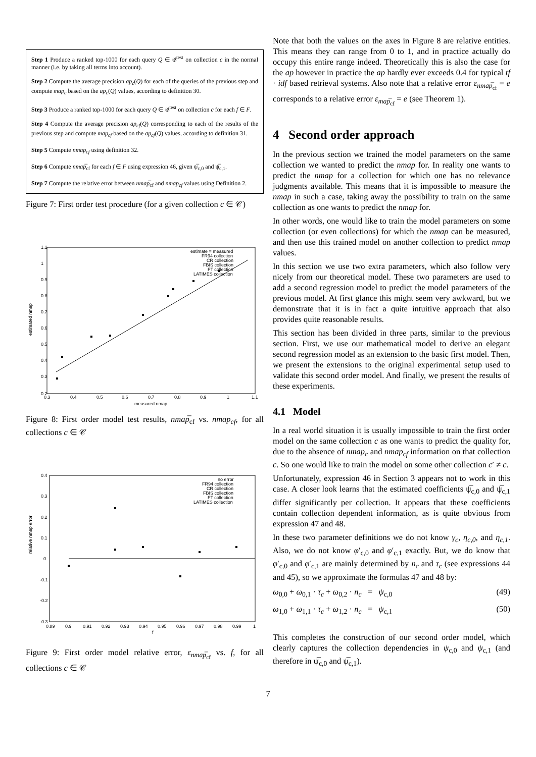Step 1 Produce a ranked top-1000 for each query Q ∈ 𝒬<sup>test</sup> on collection c in the normal manner (i.e. by taking all terms into account).
Step 2 Compute the average precision ap<sub>c</sub>(Q) for each of the queries of the previous step and compute map<sub>c</sub> based on the ap<sub>c</sub>(Q) values, according to definition 30.
Step 3 Produce a ranked top-1000 for each query Q ∈ 𝒬<sup>test</sup> on collection c for each f ∈ F.
Step 4 Compute the average precision ap<sub>cf</sub>(Q) corresponding to each of the results of the previous step and compute map<sub>cf</sub> based on the ap<sub>cf</sub>(Q) values, according to definition 31.
Step 5 Compute nmap<sub>cf</sub> using definition 32.
Step 6 Compute nmap̅<sub>cf</sub> for each f ∈ F using expression 46, given ψ̅<sub>c,0</sub> and ψ̅<sub>c,1</sub>.
Step 7 Compute the relative error between nmap̅<sub>cf</sub> and nmap<sub>cf</sub> values using Definition 2.
Figure 7: First order test procedure (for a given collection c ∈ 𝒞)
1.1
1
0.9
0.8
0.7
0.6
0.5
0.4
0.3
0.2
0.3
0.4
0.5
0.6
0.7
0.8
0.9
1
1.1
measured nmap
estimated nmap
estimate = measured
FR94 collection
CR collection
FBIS collection
FT collection
LATIMES collection
Figure 8: First order model test results, nmap̅<sub>cf</sub> vs. nmap<sub>cf</sub>, for all collections c ∈ 𝒞
0.4
0.3
0.2
0.1
0
-0.1
-0.2
-0.3
0.89
0.9
0.91
0.92
0.93
0.94
0.95
0.96
0.97
0.98
0.99
1
f
relative nmap error
no error
FR94 collection
CR collection
FBIS collection
FT collection
LATIMES collection
Figure 9: First order model relative error, ε<sub>nmap̅<sub>cf</sub></sub> vs. f, for all collections c ∈ 𝒞
Note that both the values on the axes in Figure 8 are relative entities. This means they can range from 0 to 1, and in practice actually do occupy this entire range indeed. Theoretically this is also the case for the ap however in practice the ap hardly ever exceeds 0.4 for typical tf · idf based retrieval systems. Also note that a relative error ε<sub>nmap̅<sub>cf</sub></sub> = e corresponds to a relative error ε<sub>map̅<sub>cf</sub></sub> = e (see Theorem 1).
4 Second order approach
In the previous section we trained the model parameters on the same collection we wanted to predict the nmap for. In reality one wants to predict the nmap for a collection for which one has no relevance judgments available. This means that it is impossible to measure the nmap in such a case, taking away the possibility to train on the same collection as one wants to predict the nmap for.
In other words, one would like to train the model parameters on some collection (or even collections) for which the nmap can be measured, and then use this trained model on another collection to predict nmap values.
In this section we use two extra parameters, which also follow very nicely from our theoretical model. These two parameters are used to add a second regression model to predict the model parameters of the previous model. At first glance this might seem very awkward, but we demonstrate that it is in fact a quite intuitive approach that also provides quite reasonable results.
This section has been divided in three parts, similar to the previous section. First, we use our mathematical model to derive an elegant second regression model as an extension to the basic first model. Then, we present the extensions to the original experimental setup used to validate this second order model. And finally, we present the results of these experiments.
4.1 Model
In a real world situation it is usually impossible to train the first order model on the same collection c as one wants to predict the quality for, due to the absence of nmap<sub>c</sub> and nmap<sub>cf</sub> information on that collection c. So one would like to train the model on some other collection c′ ≠ c.
Unfortunately, expression 46 in Section 3 appears not to work in this case. A closer look learns that the estimated coefficients ψ̅<sub>c,0</sub> and ψ̅<sub>c,1</sub> differ significantly per collection. It appears that these coefficients contain collection dependent information, as is quite obvious from expression 47 and 48.
In these two parameter definitions we do not know γ<sub>c</sub>, η<sub>c,0</sub>, and η<sub>c,1</sub>. Also, we do not know φ′<sub>c,0</sub> and φ′<sub>c,1</sub> exactly. But, we do know that φ′<sub>c,0</sub> and φ′<sub>c,1</sub> are mainly determined by n<sub>c</sub> and τ<sub>c</sub> (see expressions 44 and 45), so we approximate the formulas 47 and 48 by:
ω<sub>0,0</sub> + ω<sub>0,1</sub> · τ<sub>c</sub> + ω<sub>0,2</sub> · n<sub>c</sub> = ψ<sub>c,0</sub> (49)
ω<sub>1,0</sub> + ω<sub>1,1</sub> · τ<sub>c</sub> + ω<sub>1,2</sub> · n<sub>c</sub> = ψ<sub>c,1</sub> (50)
This completes the construction of our second order model, which clearly captures the collection dependencies in ψ<sub>c,0</sub> and ψ<sub>c,1</sub> (and therefore in ψ̅<sub>c,0</sub> and ψ̅<sub>c,1</sub>).
7